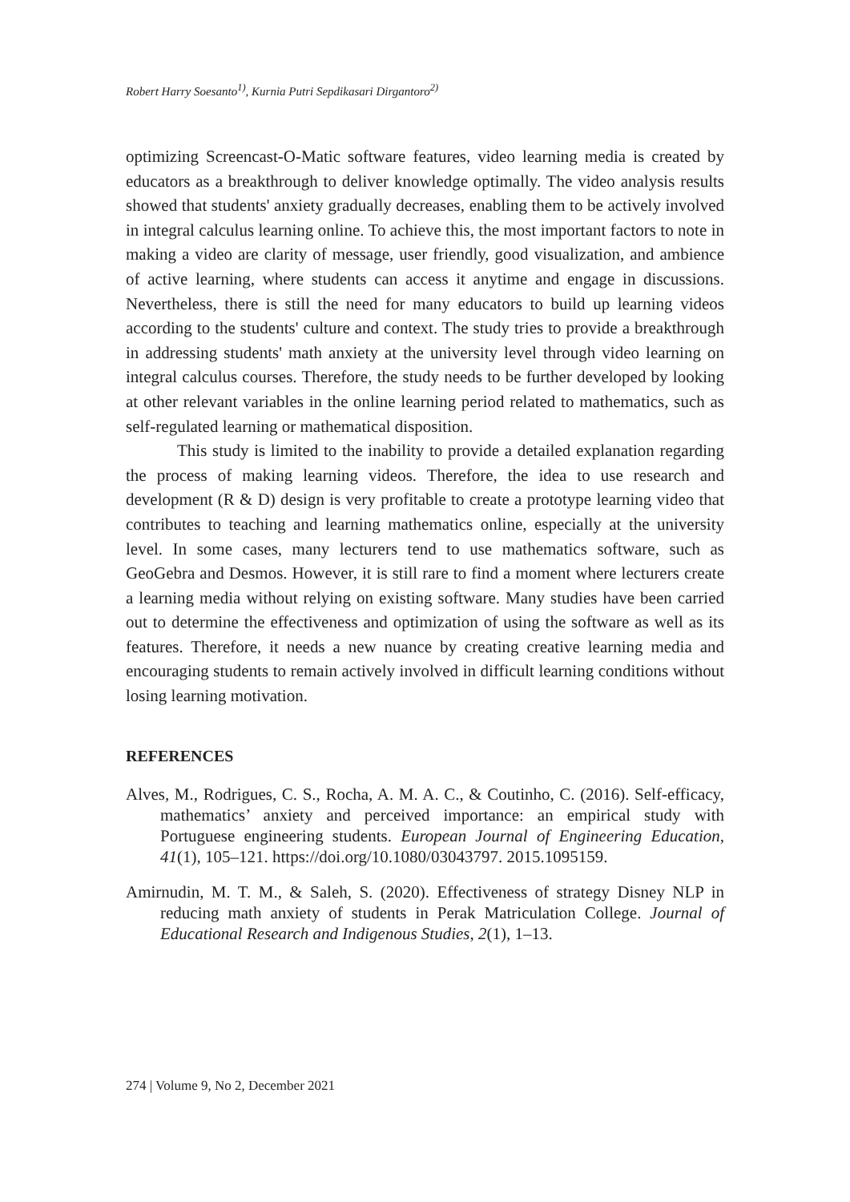Robert Harry Soesanto<sup>1)</sup>, Kurnia Putri Sepdikasari Dirgantoro<sup>2)</sup>
optimizing Screencast-O-Matic software features, video learning media is created by educators as a breakthrough to deliver knowledge optimally. The video analysis results showed that students' anxiety gradually decreases, enabling them to be actively involved in integral calculus learning online. To achieve this, the most important factors to note in making a video are clarity of message, user friendly, good visualization, and ambience of active learning, where students can access it anytime and engage in discussions. Nevertheless, there is still the need for many educators to build up learning videos according to the students' culture and context. The study tries to provide a breakthrough in addressing students' math anxiety at the university level through video learning on integral calculus courses. Therefore, the study needs to be further developed by looking at other relevant variables in the online learning period related to mathematics, such as self-regulated learning or mathematical disposition.
This study is limited to the inability to provide a detailed explanation regarding the process of making learning videos. Therefore, the idea to use research and development (R & D) design is very profitable to create a prototype learning video that contributes to teaching and learning mathematics online, especially at the university level. In some cases, many lecturers tend to use mathematics software, such as GeoGebra and Desmos. However, it is still rare to find a moment where lecturers create a learning media without relying on existing software. Many studies have been carried out to determine the effectiveness and optimization of using the software as well as its features. Therefore, it needs a new nuance by creating creative learning media and encouraging students to remain actively involved in difficult learning conditions without losing learning motivation.
REFERENCES
Alves, M., Rodrigues, C. S., Rocha, A. M. A. C., & Coutinho, C. (2016). Self-efficacy, mathematics’ anxiety and perceived importance: an empirical study with Portuguese engineering students. European Journal of Engineering Education, 41(1), 105–121. https://doi.org/10.1080/03043797. 2015.1095159.
Amirnudin, M. T. M., & Saleh, S. (2020). Effectiveness of strategy Disney NLP in reducing math anxiety of students in Perak Matriculation College. Journal of Educational Research and Indigenous Studies, 2(1), 1–13.
274 | Volume 9, No 2, December 2021